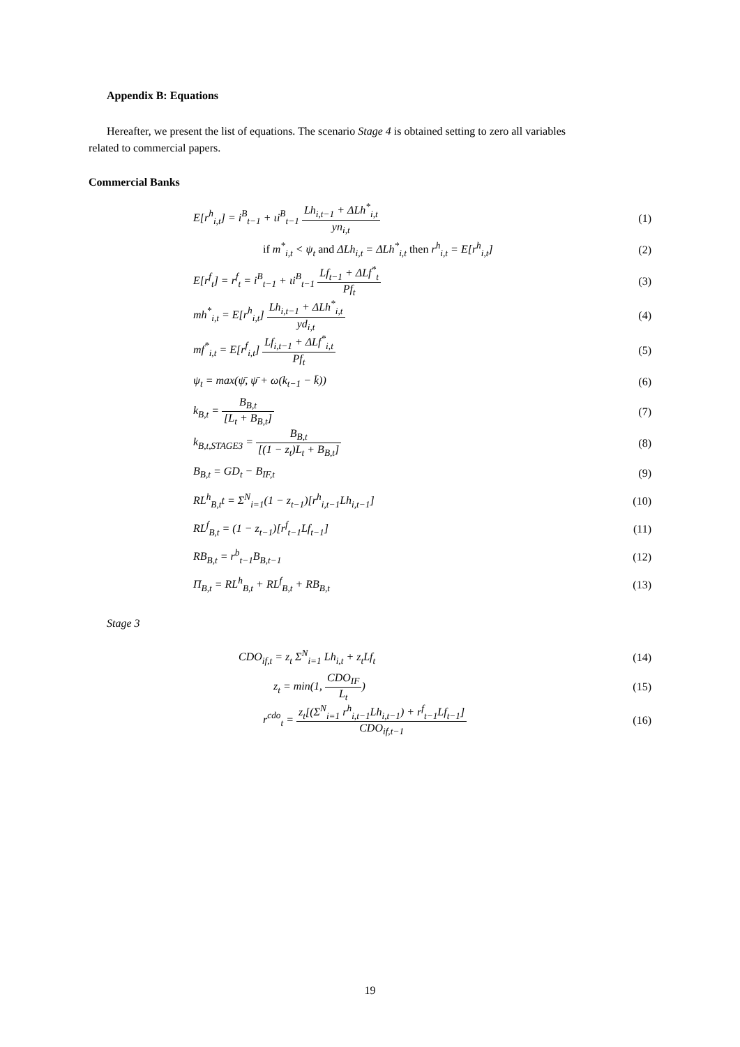Appendix B: Equations
Hereafter, we present the list of equations. The scenario Stage 4 is obtained setting to zero all variables
related to commercial papers.
Commercial Banks
E[r<sup>h</sup><sub>i,t</sub>] = i<sup>B</sup><sub>t−1</sub> + ιi<sup>B</sup><sub>t−1</sub> Lh<sub>i,t−1</sub> + ΔLh<sup>*</sup><sub>i,t</sub> yn<sub>i,t</sub>
(1)
if m<sup>*</sup><sub>i,t</sub> < ψ<sub>t</sub> and ΔLh<sub>i,t</sub> = ΔLh<sup>*</sup><sub>i,t</sub> then r<sup>h</sup><sub>i,t</sub> = E[r<sup>h</sup><sub>i,t</sub>]
(2)
E[r<sup>f</sup><sub>t</sub>] = r<sup>f</sup><sub>t</sub> = i<sup>B</sup><sub>t−1</sub> + ιi<sup>B</sup><sub>t−1</sub> Lf<sub>t−1</sub> + ΔLf<sup>*</sup><sub>t</sub> Pf<sub>t</sub>
(3)
mh<sup>*</sup><sub>i,t</sub> = E[r<sup>h</sup><sub>i,t</sub>] Lh<sub>i,t−1</sub> + ΔLh<sup>*</sup><sub>i,t</sub> yd<sub>i,t</sub>
(4)
mf<sup>*</sup><sub>i,t</sub> = E[r<sup>f</sup><sub>i,t</sub>] Lf<sub>i,t−1</sub> + ΔLf<sup>*</sup><sub>i,t</sub> Pf<sub>t</sub>
(5)
ψ<sub>t</sub> = max(ψ̄, ψ̄ + ω(k<sub>t−1</sub> − k̄))
(6)
k<sub>B,t</sub> = B<sub>B,t</sub> [L<sub>t</sub> + B<sub>B,t</sub>] (7)
k<sub>B,t,STAGE3</sub> = B<sub>B,t</sub> [(1 − z<sub>t</sub>)L<sub>t</sub> + B<sub>B,t</sub>]
(8)
B<sub>B,t</sub> = GD<sub>t</sub> − B<sub>IF,t</sub> (9)
RL<sup>h</sup><sub>B,t</sub>t = Σ<sup>N</sup><sub>i=1</sub>(1 − z<sub>t−1</sub>)[r<sup>h</sup><sub>i,t−1</sub>Lh<sub>i,t−1</sub>]
(10)
RL<sup>f</sup><sub>B,t</sub> = (1 − z<sub>t−1</sub>)[r<sup>f</sup><sub>t−1</sub>Lf<sub>t−1</sub>]
(11)
RB<sub>B,t</sub> = r<sup>b</sup><sub>t−1</sub>B<sub>B,t−1</sub> (12)
Π<sub>B,t</sub> = RL<sup>h</sup><sub>B,t</sub> + RL<sup>f</sup><sub>B,t</sub> + RB<sub>B,t</sub> (13)
Stage 3
CDO<sub>if,t</sub> = z<sub>t</sub> Σ<sup>N</sup><sub>i=1</sub> Lh<sub>i,t</sub> + z<sub>t</sub>Lf<sub>t</sub>
(14)
z<sub>t</sub> = min(1, CDO<sub>IF</sub> L<sub>t</sub>) (15)
r<sup>cdo</sup><sub>t</sub> = z<sub>t</sub>[(Σ<sup>N</sup><sub>i=1</sub> r<sup>h</sup><sub>i,t−1</sub>Lh<sub>i,t−1</sub>) + r<sup>f</sup><sub>t−1</sub>Lf<sub>t−1</sub>] CDO<sub>if,t−1</sub>
(16)
19